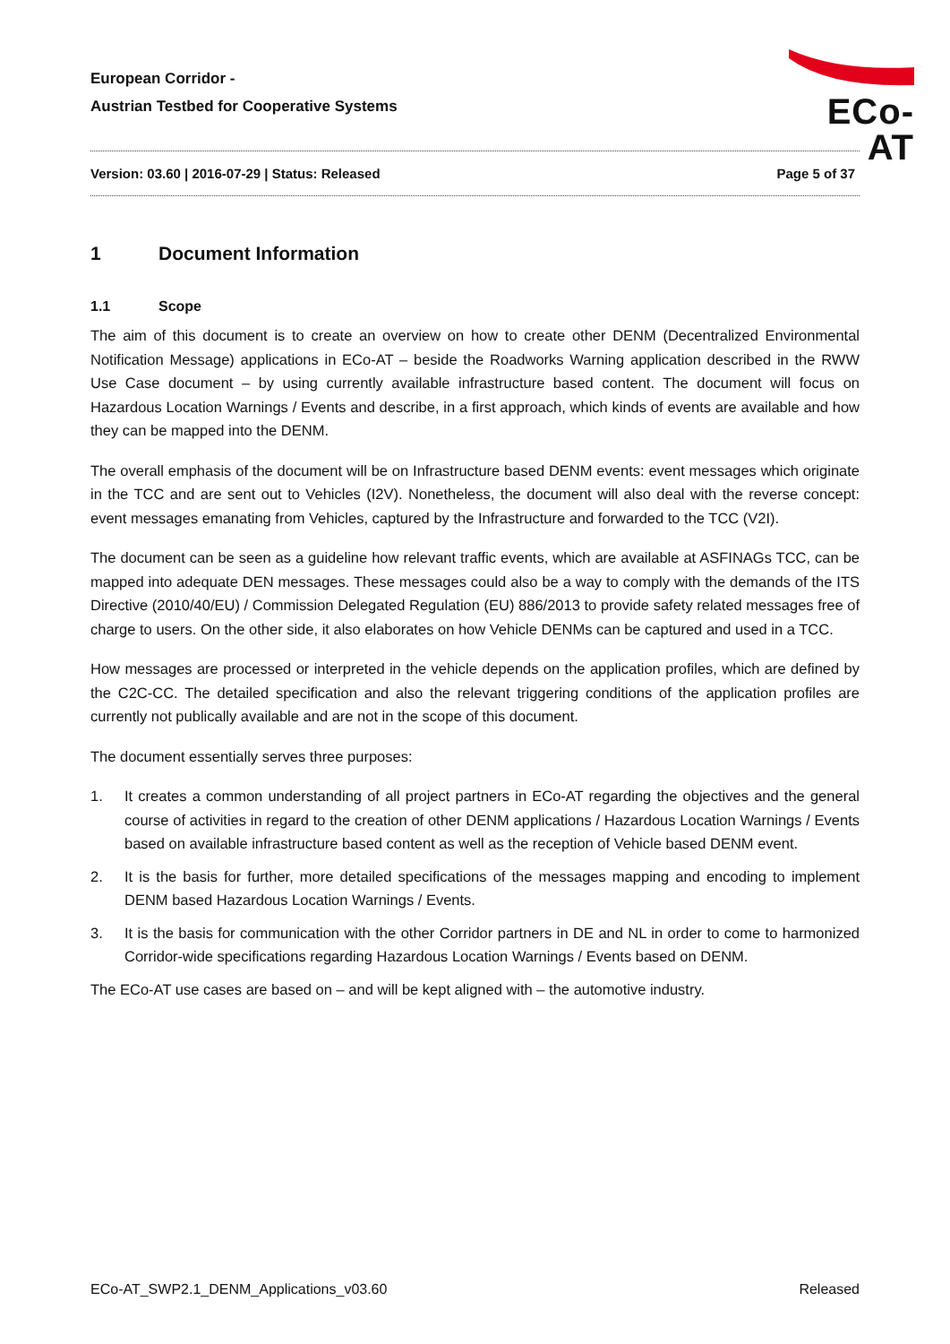European Corridor -
Austrian Testbed for Cooperative Systems
ECo-AT
Version: 03.60 | 2016-07-29 | Status: Released Page 5 of 37
1 Document Information
1.1 Scope
The aim of this document is to create an overview on how to create other DENM (Decentralized Environmental Notification Message) applications in ECo-AT – beside the Roadworks Warning application described in the RWW Use Case document – by using currently available infrastructure based content. The document will focus on Hazardous Location Warnings / Events and describe, in a first approach, which kinds of events are available and how they can be mapped into the DENM.
The overall emphasis of the document will be on Infrastructure based DENM events: event messages which originate in the TCC and are sent out to Vehicles (I2V). Nonetheless, the document will also deal with the reverse concept: event messages emanating from Vehicles, captured by the Infrastructure and forwarded to the TCC (V2I).
The document can be seen as a guideline how relevant traffic events, which are available at ASFINAGs TCC, can be mapped into adequate DEN messages. These messages could also be a way to comply with the demands of the ITS Directive (2010/40/EU) / Commission Delegated Regulation (EU) 886/2013 to provide safety related messages free of charge to users. On the other side, it also elaborates on how Vehicle DENMs can be captured and used in a TCC.
How messages are processed or interpreted in the vehicle depends on the application profiles, which are defined by the C2C-CC. The detailed specification and also the relevant triggering conditions of the application profiles are currently not publically available and are not in the scope of this document.
The document essentially serves three purposes:
1. It creates a common understanding of all project partners in ECo-AT regarding the objectives and the general course of activities in regard to the creation of other DENM applications / Hazardous Location Warnings / Events based on available infrastructure based content as well as the reception of Vehicle based DENM event.
2. It is the basis for further, more detailed specifications of the messages mapping and encoding to implement DENM based Hazardous Location Warnings / Events.
3. It is the basis for communication with the other Corridor partners in DE and NL in order to come to harmonized Corridor-wide specifications regarding Hazardous Location Warnings / Events based on DENM.
The ECo-AT use cases are based on – and will be kept aligned with – the automotive industry.
ECo-AT_SWP2.1_DENM_Applications_v03.60 Released